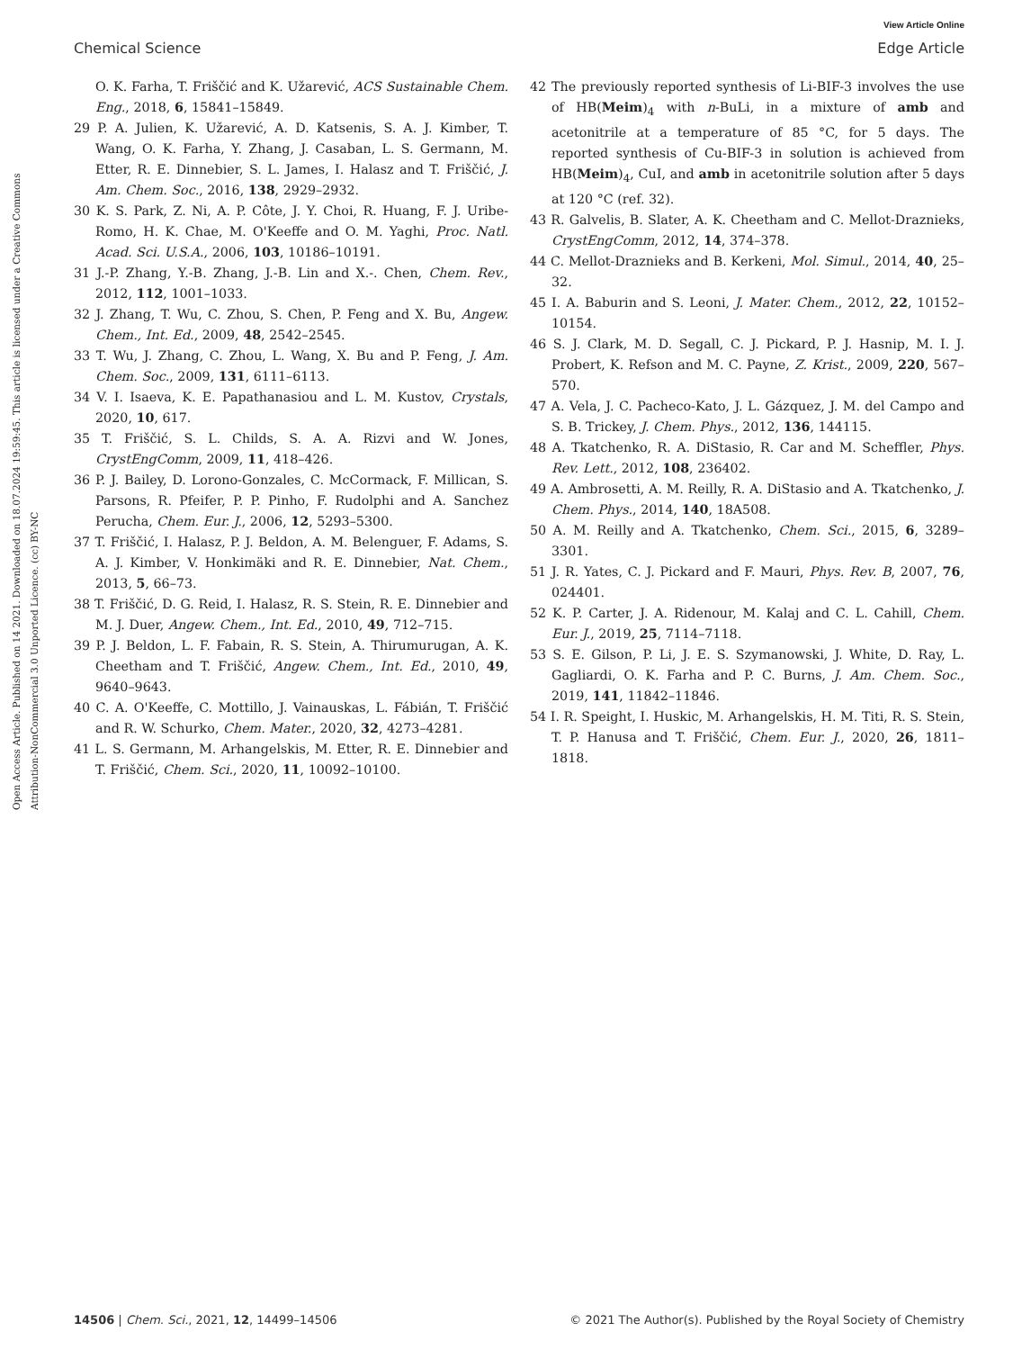View Article Online
Chemical Science Edge Article
Open Access Article. Published on 14 2021. Downloaded on 18.07.2024 19:59:45. This article is licensed under a Creative Commons Attribution-NonCommercial 3.0 Unported Licence. (cc) BY-NC
O. K. Farha, T. Friščić and K. Užarević, ACS Sustainable Chem. Eng., 2018, 6, 15841–15849.
29 P. A. Julien, K. Užarević, A. D. Katsenis, S. A. J. Kimber, T. Wang, O. K. Farha, Y. Zhang, J. Casaban, L. S. Germann, M. Etter, R. E. Dinnebier, S. L. James, I. Halasz and T. Friščić, J. Am. Chem. Soc., 2016, 138, 2929–2932.
30 K. S. Park, Z. Ni, A. P. Côte, J. Y. Choi, R. Huang, F. J. Uribe-Romo, H. K. Chae, M. O'Keeffe and O. M. Yaghi, Proc. Natl. Acad. Sci. U.S.A., 2006, 103, 10186–10191.
31 J.-P. Zhang, Y.-B. Zhang, J.-B. Lin and X.-. Chen, Chem. Rev., 2012, 112, 1001–1033.
32 J. Zhang, T. Wu, C. Zhou, S. Chen, P. Feng and X. Bu, Angew. Chem., Int. Ed., 2009, 48, 2542–2545.
33 T. Wu, J. Zhang, C. Zhou, L. Wang, X. Bu and P. Feng, J. Am. Chem. Soc., 2009, 131, 6111–6113.
34 V. I. Isaeva, K. E. Papathanasiou and L. M. Kustov, Crystals, 2020, 10, 617.
35 T. Friščić, S. L. Childs, S. A. A. Rizvi and W. Jones, CrystEngComm, 2009, 11, 418–426.
36 P. J. Bailey, D. Lorono-Gonzales, C. McCormack, F. Millican, S. Parsons, R. Pfeifer, P. P. Pinho, F. Rudolphi and A. Sanchez Perucha, Chem. Eur. J., 2006, 12, 5293–5300.
37 T. Friščić, I. Halasz, P. J. Beldon, A. M. Belenguer, F. Adams, S. A. J. Kimber, V. Honkimäki and R. E. Dinnebier, Nat. Chem., 2013, 5, 66–73.
38 T. Friščić, D. G. Reid, I. Halasz, R. S. Stein, R. E. Dinnebier and M. J. Duer, Angew. Chem., Int. Ed., 2010, 49, 712–715.
39 P. J. Beldon, L. F. Fabain, R. S. Stein, A. Thirumurugan, A. K. Cheetham and T. Friščić, Angew. Chem., Int. Ed., 2010, 49, 9640–9643.
40 C. A. O'Keeffe, C. Mottillo, J. Vainauskas, L. Fábián, T. Friščić and R. W. Schurko, Chem. Mater., 2020, 32, 4273–4281.
41 L. S. Germann, M. Arhangelskis, M. Etter, R. E. Dinnebier and T. Friščić, Chem. Sci., 2020, 11, 10092–10100.
42 The previously reported synthesis of Li-BIF-3 involves the use of HB(Meim)<sub>4</sub> with n-BuLi, in a mixture of amb and acetonitrile at a temperature of 85 °C, for 5 days. The reported synthesis of Cu-BIF-3 in solution is achieved from HB(Meim)<sub>4</sub>, CuI, and amb in acetonitrile solution after 5 days at 120 °C (ref. 32).
43 R. Galvelis, B. Slater, A. K. Cheetham and C. Mellot-Draznieks, CrystEngComm, 2012, 14, 374–378.
44 C. Mellot-Draznieks and B. Kerkeni, Mol. Simul., 2014, 40, 25–32.
45 I. A. Baburin and S. Leoni, J. Mater. Chem., 2012, 22, 10152–10154.
46 S. J. Clark, M. D. Segall, C. J. Pickard, P. J. Hasnip, M. I. J. Probert, K. Refson and M. C. Payne, Z. Krist., 2009, 220, 567–570.
47 A. Vela, J. C. Pacheco-Kato, J. L. Gázquez, J. M. del Campo and S. B. Trickey, J. Chem. Phys., 2012, 136, 144115.
48 A. Tkatchenko, R. A. DiStasio, R. Car and M. Scheffler, Phys. Rev. Lett., 2012, 108, 236402.
49 A. Ambrosetti, A. M. Reilly, R. A. DiStasio and A. Tkatchenko, J. Chem. Phys., 2014, 140, 18A508.
50 A. M. Reilly and A. Tkatchenko, Chem. Sci., 2015, 6, 3289–3301.
51 J. R. Yates, C. J. Pickard and F. Mauri, Phys. Rev. B, 2007, 76, 024401.
52 K. P. Carter, J. A. Ridenour, M. Kalaj and C. L. Cahill, Chem. Eur. J., 2019, 25, 7114–7118.
53 S. E. Gilson, P. Li, J. E. S. Szymanowski, J. White, D. Ray, L. Gagliardi, O. K. Farha and P. C. Burns, J. Am. Chem. Soc., 2019, 141, 11842–11846.
54 I. R. Speight, I. Huskic, M. Arhangelskis, H. M. Titi, R. S. Stein, T. P. Hanusa and T. Friščić, Chem. Eur. J., 2020, 26, 1811–1818.
14506 | Chem. Sci., 2021, 12, 14499–14506 © 2021 The Author(s). Published by the Royal Society of Chemistry